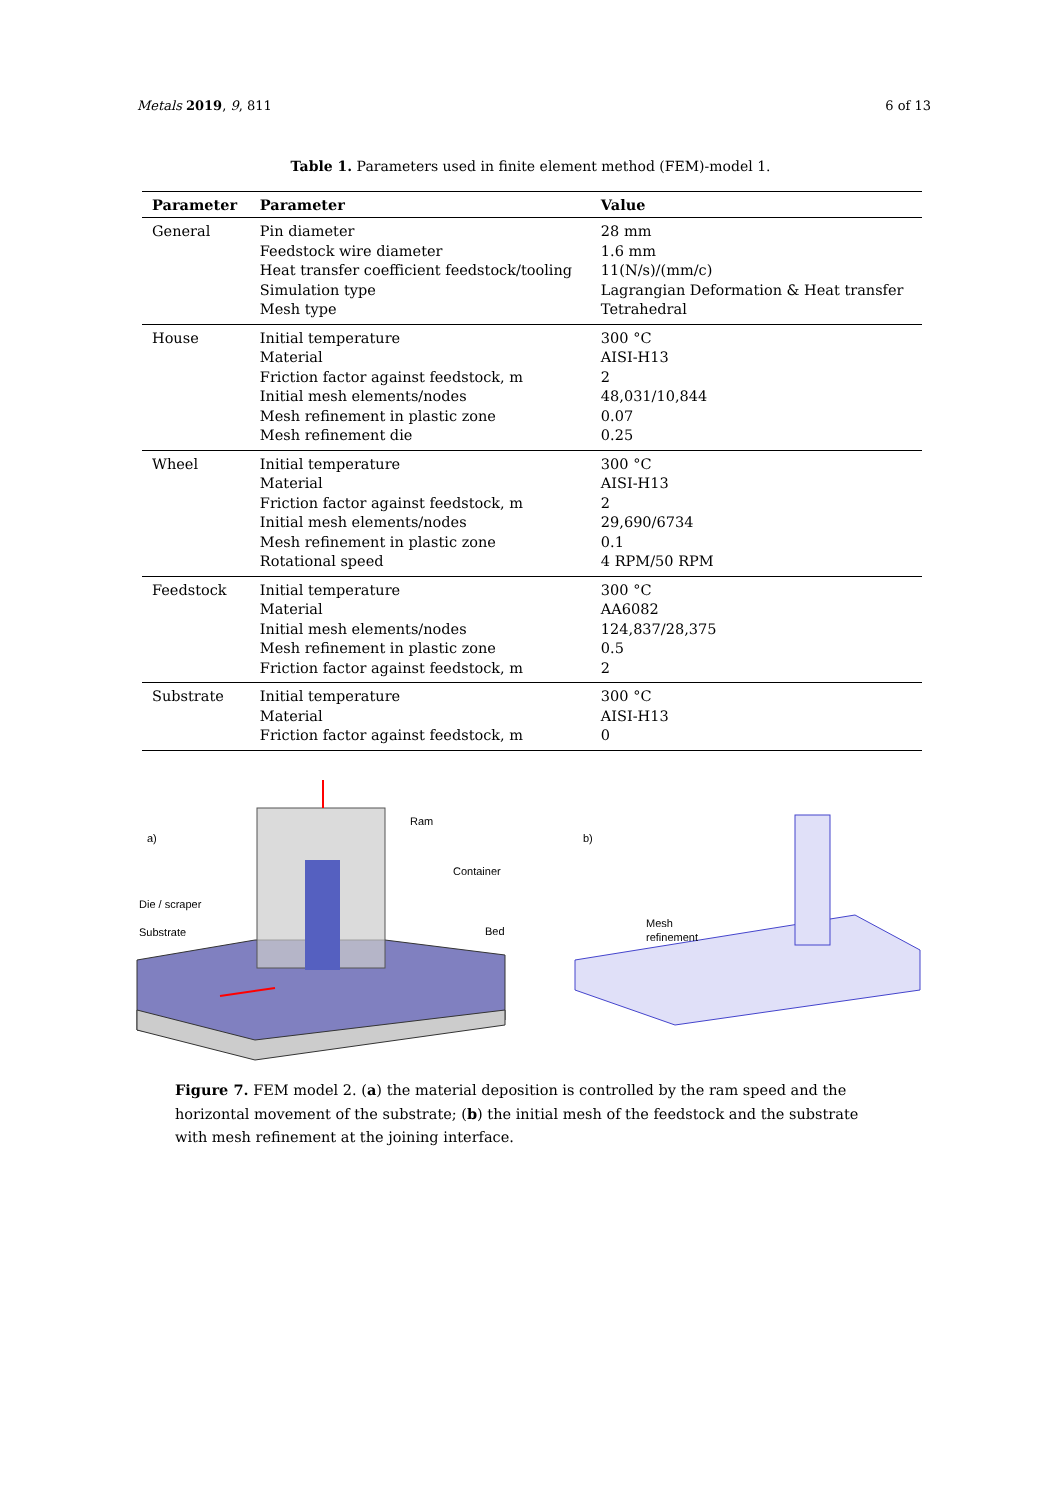Metals 2019, 9, 811 6 of 13
Table 1. Parameters used in finite element method (FEM)-model 1.
| Parameter | Parameter | Value |
| --- | --- | --- |
| General | Pin diameter Feedstock wire diameter Heat transfer coefficient feedstock/tooling Simulation type Mesh type | 28 mm 1.6 mm 11(N/s)/(mm/c) Lagrangian Deformation & Heat transfer Tetrahedral |
| House | Initial temperature Material Friction factor against feedstock, m Initial mesh elements/nodes Mesh refinement in plastic zone Mesh refinement die | 300 °C AISI-H13 2 48,031/10,844 0.07 0.25 |
| Wheel | Initial temperature Material Friction factor against feedstock, m Initial mesh elements/nodes Mesh refinement in plastic zone Rotational speed | 300 °C AISI-H13 2 29,690/6734 0.1 4 RPM/50 RPM |
| Feedstock | Initial temperature Material Initial mesh elements/nodes Mesh refinement in plastic zone Friction factor against feedstock, m | 300 °C AA6082 124,837/28,375 0.5 2 |
| Substrate | Initial temperature Material Friction factor against feedstock, m | 300 °C AISI-H13 0 |
a)
b)
Ram
Container
Die / scraper
Substrate
Bed
Mesh
refinement
Figure 7. FEM model 2. (a) the material deposition is controlled by the ram speed and the horizontal movement of the substrate; (b) the initial mesh of the feedstock and the substrate with mesh refinement at the joining interface.